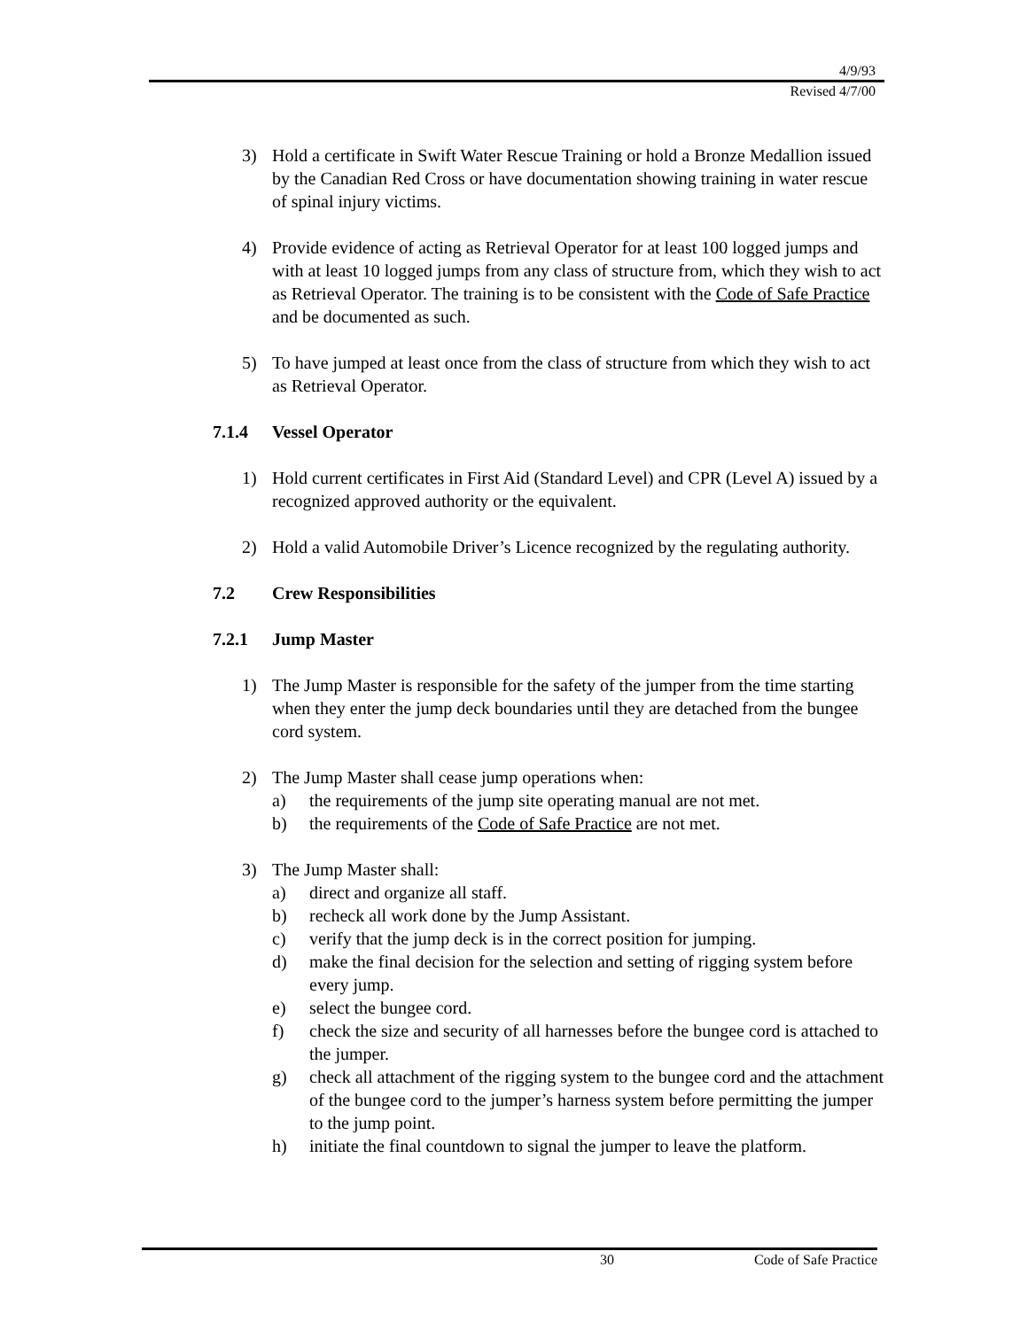4/9/93
Revised 4/7/00
3) Hold a certificate in Swift Water Rescue Training or hold a Bronze Medallion issued by the Canadian Red Cross or have documentation showing training in water rescue of spinal injury victims.
4) Provide evidence of acting as Retrieval Operator for at least 100 logged jumps and with at least 10 logged jumps from any class of structure from, which they wish to act as Retrieval Operator. The training is to be consistent with the Code of Safe Practice and be documented as such.
5) To have jumped at least once from the class of structure from which they wish to act as Retrieval Operator.
7.1.4 Vessel Operator
1) Hold current certificates in First Aid (Standard Level) and CPR (Level A) issued by a recognized approved authority or the equivalent.
2) Hold a valid Automobile Driver’s Licence recognized by the regulating authority.
7.2 Crew Responsibilities
7.2.1 Jump Master
1) The Jump Master is responsible for the safety of the jumper from the time starting when they enter the jump deck boundaries until they are detached from the bungee cord system.
2) The Jump Master shall cease jump operations when:
a) the requirements of the jump site operating manual are not met.
b) the requirements of the Code of Safe Practice are not met.
3) The Jump Master shall:
a) direct and organize all staff.
b) recheck all work done by the Jump Assistant.
c) verify that the jump deck is in the correct position for jumping.
d) make the final decision for the selection and setting of rigging system before every jump.
e) select the bungee cord.
f) check the size and security of all harnesses before the bungee cord is attached to the jumper.
g) check all attachment of the rigging system to the bungee cord and the attachment of the bungee cord to the jumper’s harness system before permitting the jumper to the jump point.
h) initiate the final countdown to signal the jumper to leave the platform.
30 Code of Safe Practice